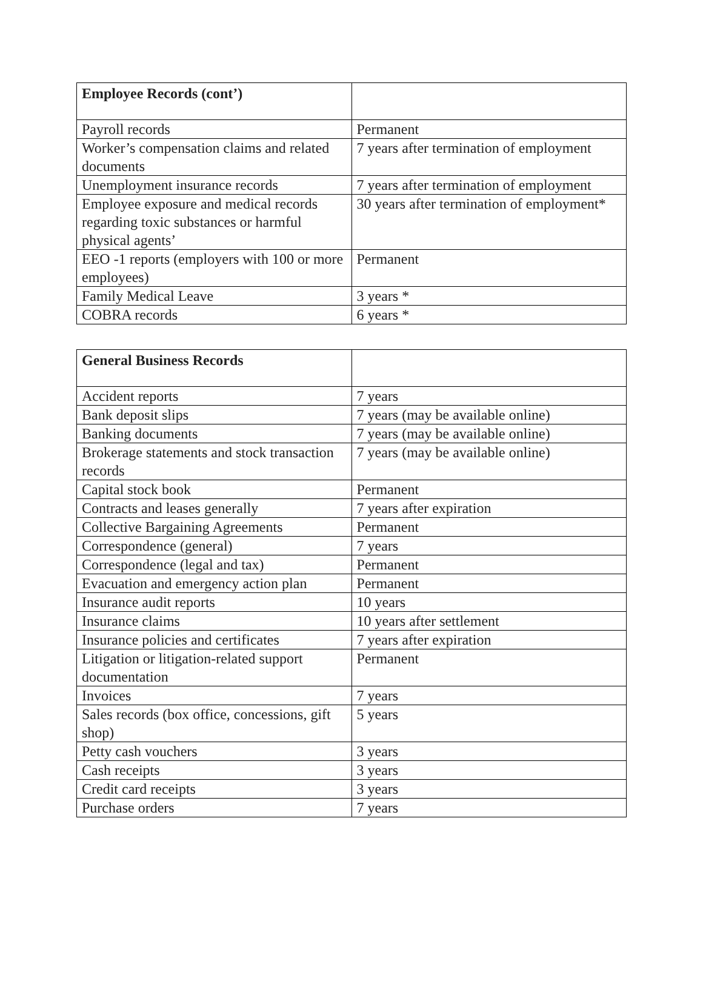| Employee Records (cont’) | |
| Payroll records | Permanent |
| Worker’s compensation claims and related documents | 7 years after termination of employment |
| Unemployment insurance records | 7 years after termination of employment |
| Employee exposure and medical records regarding toxic substances or harmful physical agents’ | 30 years after termination of employment* |
| EEO -1 reports (employers with 100 or more employees) | Permanent |
| Family Medical Leave | 3 years * |
| COBRA records | 6 years * |
| General Business Records | |
| Accident reports | 7 years |
| Bank deposit slips | 7 years (may be available online) |
| Banking documents | 7 years (may be available online) |
| Brokerage statements and stock transaction records | 7 years (may be available online) |
| Capital stock book | Permanent |
| Contracts and leases generally | 7 years after expiration |
| Collective Bargaining Agreements | Permanent |
| Correspondence (general) | 7 years |
| Correspondence (legal and tax) | Permanent |
| Evacuation and emergency action plan | Permanent |
| Insurance audit reports | 10 years |
| Insurance claims | 10 years after settlement |
| Insurance policies and certificates | 7 years after expiration |
| Litigation or litigation-related support documentation | Permanent |
| Invoices | 7 years |
| Sales records (box office, concessions, gift shop) | 5 years |
| Petty cash vouchers | 3 years |
| Cash receipts | 3 years |
| Credit card receipts | 3 years |
| Purchase orders | 7 years |